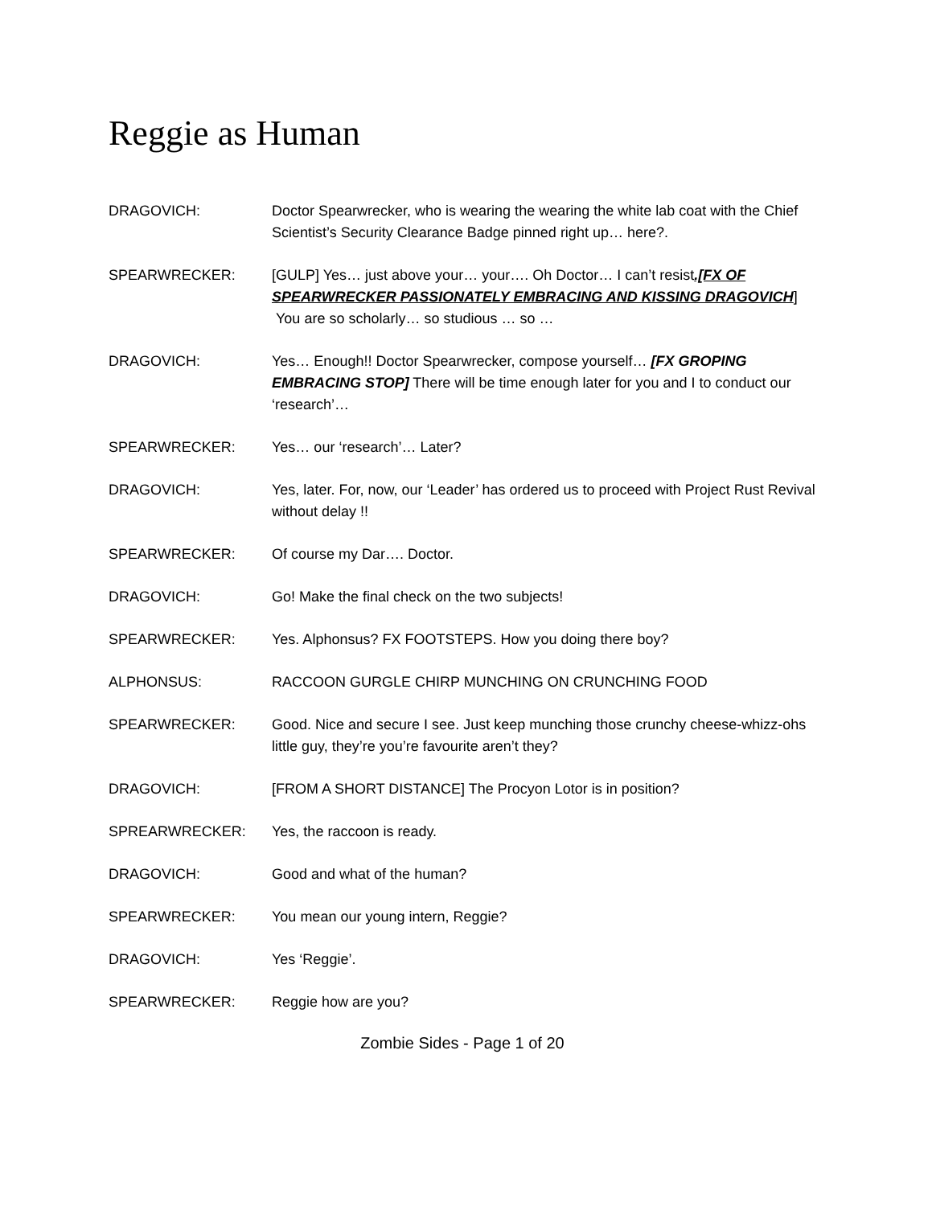Reggie as Human
DRAGOVICH: Doctor Spearwrecker, who is wearing the wearing the white lab coat with the Chief Scientist’s Security Clearance Badge pinned right up… here?.
SPEARWRECKER: [GULP] Yes… just above your… your…. Oh Doctor… I can’t resist.[FX OF SPEARWRECKER PASSIONATELY EMBRACING AND KISSING DRAGOVICH]
You are so scholarly… so studious … so …
DRAGOVICH: Yes… Enough!! Doctor Spearwrecker, compose yourself… [FX GROPING EMBRACING STOP] There will be time enough later for you and I to conduct our ‘research’…
SPEARWRECKER: Yes… our ‘research’… Later?
DRAGOVICH: Yes, later. For, now, our ‘Leader’ has ordered us to proceed with Project Rust Revival without delay !!
SPEARWRECKER: Of course my Dar…. Doctor.
DRAGOVICH: Go! Make the final check on the two subjects!
SPEARWRECKER: Yes. Alphonsus? FX FOOTSTEPS. How you doing there boy?
ALPHONSUS: RACCOON GURGLE CHIRP MUNCHING ON CRUNCHING FOOD
SPEARWRECKER: Good. Nice and secure I see. Just keep munching those crunchy cheese-whizz-ohs little guy, they’re you’re favourite aren’t they?
DRAGOVICH: [FROM A SHORT DISTANCE] The Procyon Lotor is in position?
SPREARWRECKER: Yes, the raccoon is ready.
DRAGOVICH: Good and what of the human?
SPEARWRECKER: You mean our young intern, Reggie?
DRAGOVICH: Yes ‘Reggie’.
SPEARWRECKER: Reggie how are you?
Zombie Sides - Page 1 of 20